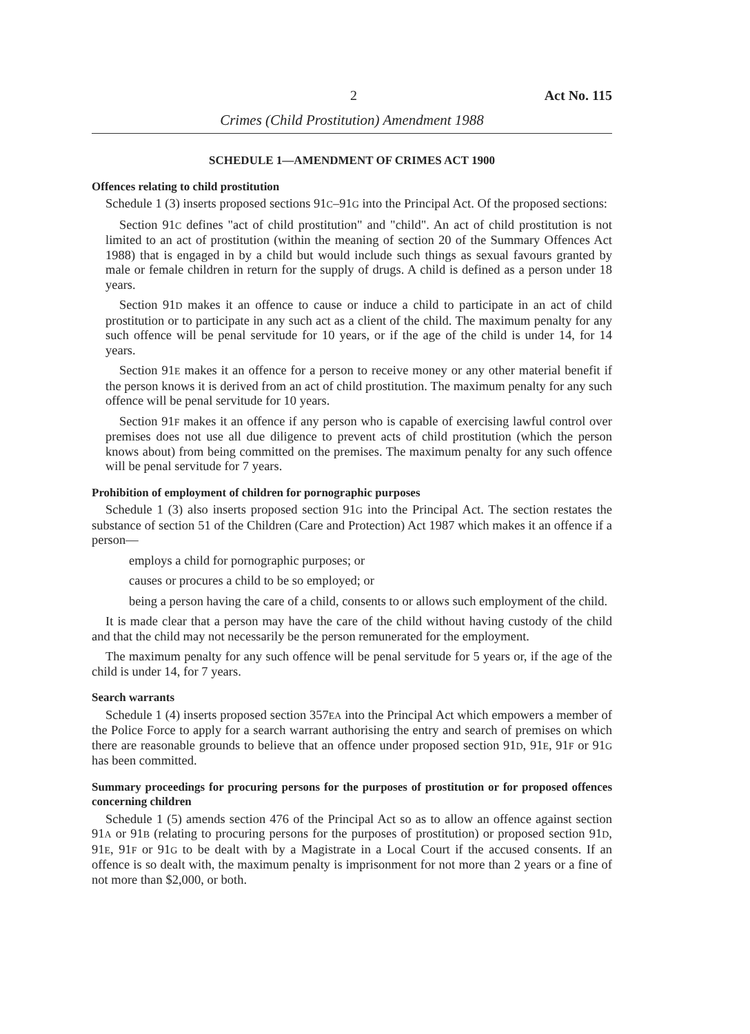2 Act No. 115
Crimes (Child Prostitution) Amendment 1988
SCHEDULE 1—AMENDMENT OF CRIMES ACT 1900
Offences relating to child prostitution
Schedule 1 (3) inserts proposed sections 91C–91G into the Principal Act. Of the proposed sections:
Section 91C defines "act of child prostitution" and "child". An act of child prostitution is not limited to an act of prostitution (within the meaning of section 20 of the Summary Offences Act 1988) that is engaged in by a child but would include such things as sexual favours granted by male or female children in return for the supply of drugs. A child is defined as a person under 18 years.
Section 91D makes it an offence to cause or induce a child to participate in an act of child prostitution or to participate in any such act as a client of the child. The maximum penalty for any such offence will be penal servitude for 10 years, or if the age of the child is under 14, for 14 years.
Section 91E makes it an offence for a person to receive money or any other material benefit if the person knows it is derived from an act of child prostitution. The maximum penalty for any such offence will be penal servitude for 10 years.
Section 91F makes it an offence if any person who is capable of exercising lawful control over premises does not use all due diligence to prevent acts of child prostitution (which the person knows about) from being committed on the premises. The maximum penalty for any such offence will be penal servitude for 7 years.
Prohibition of employment of children for pornographic purposes
Schedule 1 (3) also inserts proposed section 91G into the Principal Act. The section restates the substance of section 51 of the Children (Care and Protection) Act 1987 which makes it an offence if a person—
employs a child for pornographic purposes; or
causes or procures a child to be so employed; or
being a person having the care of a child, consents to or allows such employment of the child.
It is made clear that a person may have the care of the child without having custody of the child and that the child may not necessarily be the person remunerated for the employment.
The maximum penalty for any such offence will be penal servitude for 5 years or, if the age of the child is under 14, for 7 years.
Search warrants
Schedule 1 (4) inserts proposed section 357EA into the Principal Act which empowers a member of the Police Force to apply for a search warrant authorising the entry and search of premises on which there are reasonable grounds to believe that an offence under proposed section 91D, 91E, 91F or 91G has been committed.
Summary proceedings for procuring persons for the purposes of prostitution or for proposed offences concerning children
Schedule 1 (5) amends section 476 of the Principal Act so as to allow an offence against section 91A or 91B (relating to procuring persons for the purposes of prostitution) or proposed section 91D, 91E, 91F or 91G to be dealt with by a Magistrate in a Local Court if the accused consents. If an offence is so dealt with, the maximum penalty is imprisonment for not more than 2 years or a fine of not more than $2,000, or both.